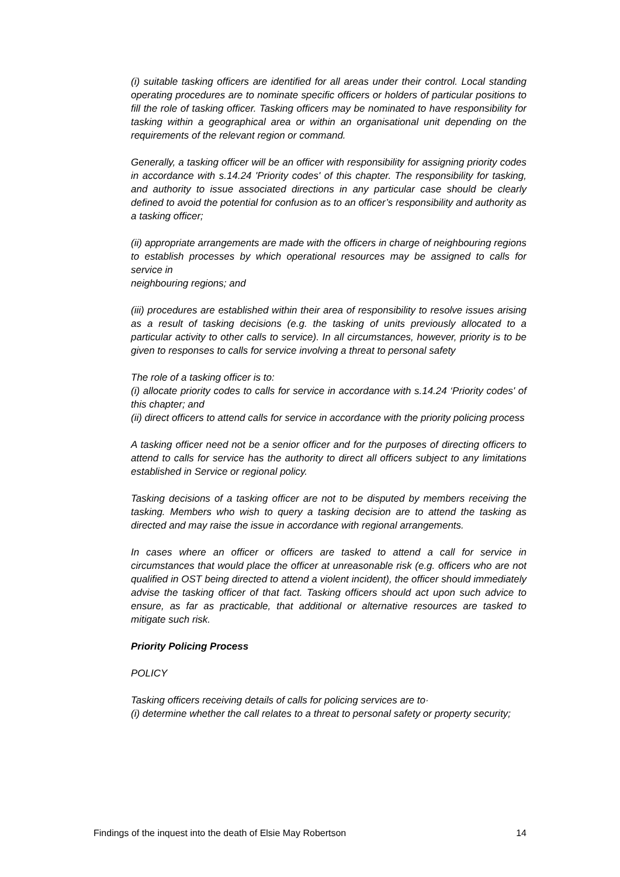(i) suitable tasking officers are identified for all areas under their control. Local standing operating procedures are to nominate specific officers or holders of particular positions to fill the role of tasking officer. Tasking officers may be nominated to have responsibility for tasking within a geographical area or within an organisational unit depending on the requirements of the relevant region or command.
Generally, a tasking officer will be an officer with responsibility for assigning priority codes in accordance with s.14.24 'Priority codes' of this chapter. The responsibility for tasking, and authority to issue associated directions in any particular case should be clearly defined to avoid the potential for confusion as to an officer’s responsibility and authority as a tasking officer;
(ii) appropriate arrangements are made with the officers in charge of neighbouring regions to establish processes by which operational resources may be assigned to calls for service in
neighbouring regions; and
(iii) procedures are established within their area of responsibility to resolve issues arising as a result of tasking decisions (e.g. the tasking of units previously allocated to a particular activity to other calls to service). In all circumstances, however, priority is to be given to responses to calls for service involving a threat to personal safety
The role of a tasking officer is to:
(i) allocate priority codes to calls for service in accordance with s.14.24 ‘Priority codes' of this chapter; and
(ii) direct officers to attend calls for service in accordance with the priority policing process
A tasking officer need not be a senior officer and for the purposes of directing officers to attend to calls for service has the authority to direct all officers subject to any limitations established in Service or regional policy.
Tasking decisions of a tasking officer are not to be disputed by members receiving the tasking. Members who wish to query a tasking decision are to attend the tasking as directed and may raise the issue in accordance with regional arrangements.
In cases where an officer or officers are tasked to attend a call for service in circumstances that would place the officer at unreasonable risk (e.g. officers who are not qualified in OST being directed to attend a violent incident), the officer should immediately advise the tasking officer of that fact. Tasking officers should act upon such advice to ensure, as far as practicable, that additional or alternative resources are tasked to mitigate such risk.
Priority Policing Process
POLICY
Tasking officers receiving details of calls for policing services are to·
(i) determine whether the call relates to a threat to personal safety or property security;
Findings of the inquest into the death of Elsie May Robertson 14